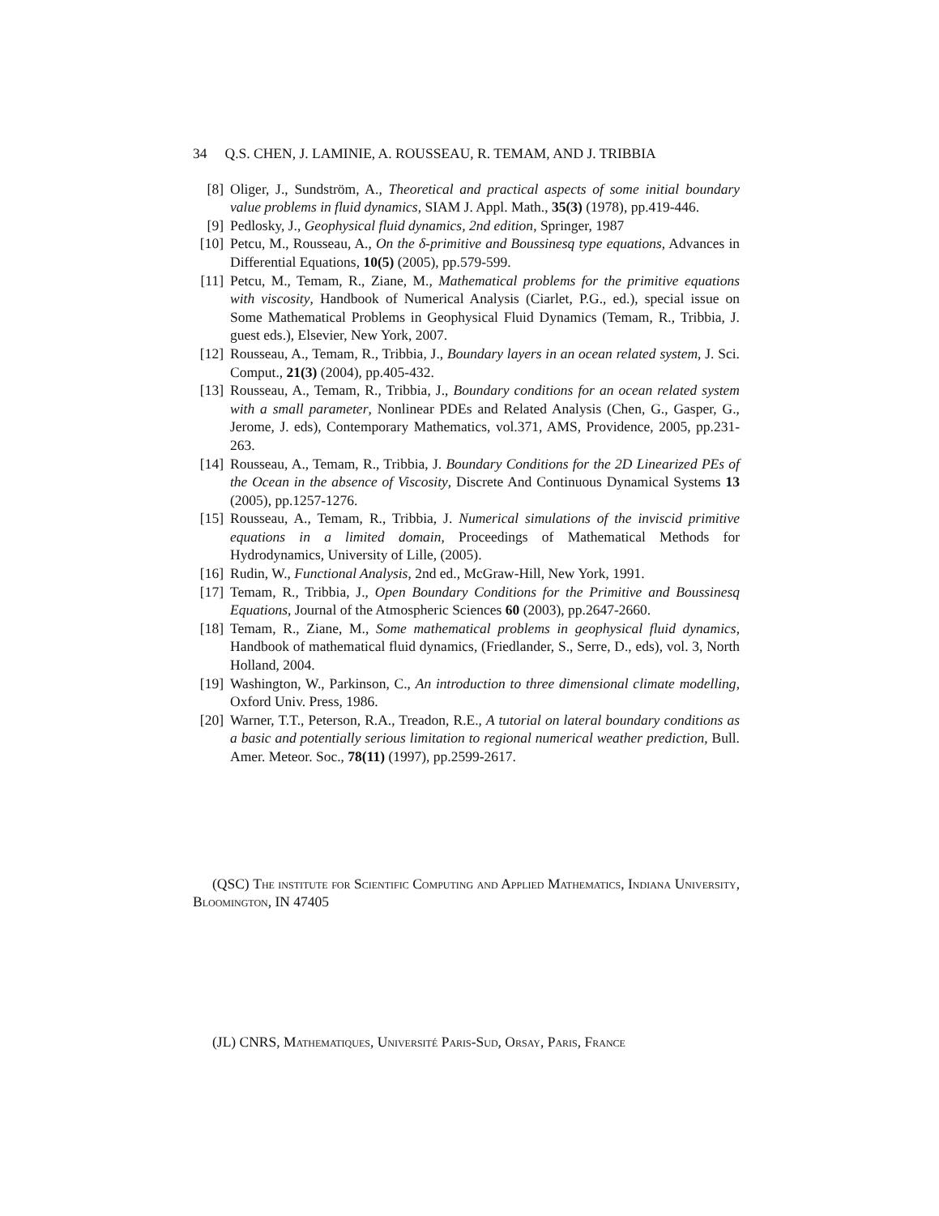34 Q.S. CHEN, J. LAMINIE, A. ROUSSEAU, R. TEMAM, AND J. TRIBBIA
[8] Oliger, J., Sundström, A., Theoretical and practical aspects of some initial boundary value problems in fluid dynamics, SIAM J. Appl. Math., 35(3) (1978), pp.419-446.
[9] Pedlosky, J., Geophysical fluid dynamics, 2nd edition, Springer, 1987
[10]
Petcu, M., Rousseau, A., On the δ-primitive and Boussinesq type equations, Advances in Differential Equations, 10(5) (2005), pp.579-599.
[11]
Petcu, M., Temam, R., Ziane, M., Mathematical problems for the primitive equations with viscosity, Handbook of Numerical Analysis (Ciarlet, P.G., ed.), special issue on Some Mathematical Problems in Geophysical Fluid Dynamics (Temam, R., Tribbia, J. guest eds.), Elsevier, New York, 2007.
[12]
Rousseau, A., Temam, R., Tribbia, J., Boundary layers in an ocean related system, J. Sci. Comput., 21(3) (2004), pp.405-432.
[13]
Rousseau, A., Temam, R., Tribbia, J., Boundary conditions for an ocean related system with a small parameter, Nonlinear PDEs and Related Analysis (Chen, G., Gasper, G., Jerome, J. eds), Contemporary Mathematics, vol.371, AMS, Providence, 2005, pp.231-263.
[14]
Rousseau, A., Temam, R., Tribbia, J. Boundary Conditions for the 2D Linearized PEs of the Ocean in the absence of Viscosity, Discrete And Continuous Dynamical Systems 13 (2005), pp.1257-1276.
[15]
Rousseau, A., Temam, R., Tribbia, J. Numerical simulations of the inviscid primitive equations in a limited domain, Proceedings of Mathematical Methods for Hydrodynamics, University of Lille, (2005).
[16]
Rudin, W., Functional Analysis, 2nd ed., McGraw-Hill, New York, 1991.
[17]
Temam, R., Tribbia, J., Open Boundary Conditions for the Primitive and Boussinesq Equations, Journal of the Atmospheric Sciences 60 (2003), pp.2647-2660.
[18]
Temam, R., Ziane, M., Some mathematical problems in geophysical fluid dynamics, Handbook of mathematical fluid dynamics, (Friedlander, S., Serre, D., eds), vol. 3, North Holland, 2004.
[19]
Washington, W., Parkinson, C., An introduction to three dimensional climate modelling, Oxford Univ. Press, 1986.
[20]
Warner, T.T., Peterson, R.A., Treadon, R.E., A tutorial on lateral boundary conditions as a basic and potentially serious limitation to regional numerical weather prediction, Bull. Amer. Meteor. Soc., 78(11) (1997), pp.2599-2617.
(QSC) The institute for Scientific Computing and Applied Mathematics, Indiana University, Bloomington, IN 47405
(JL) CNRS, Mathematiques, Université Paris-Sud, Orsay, Paris, France